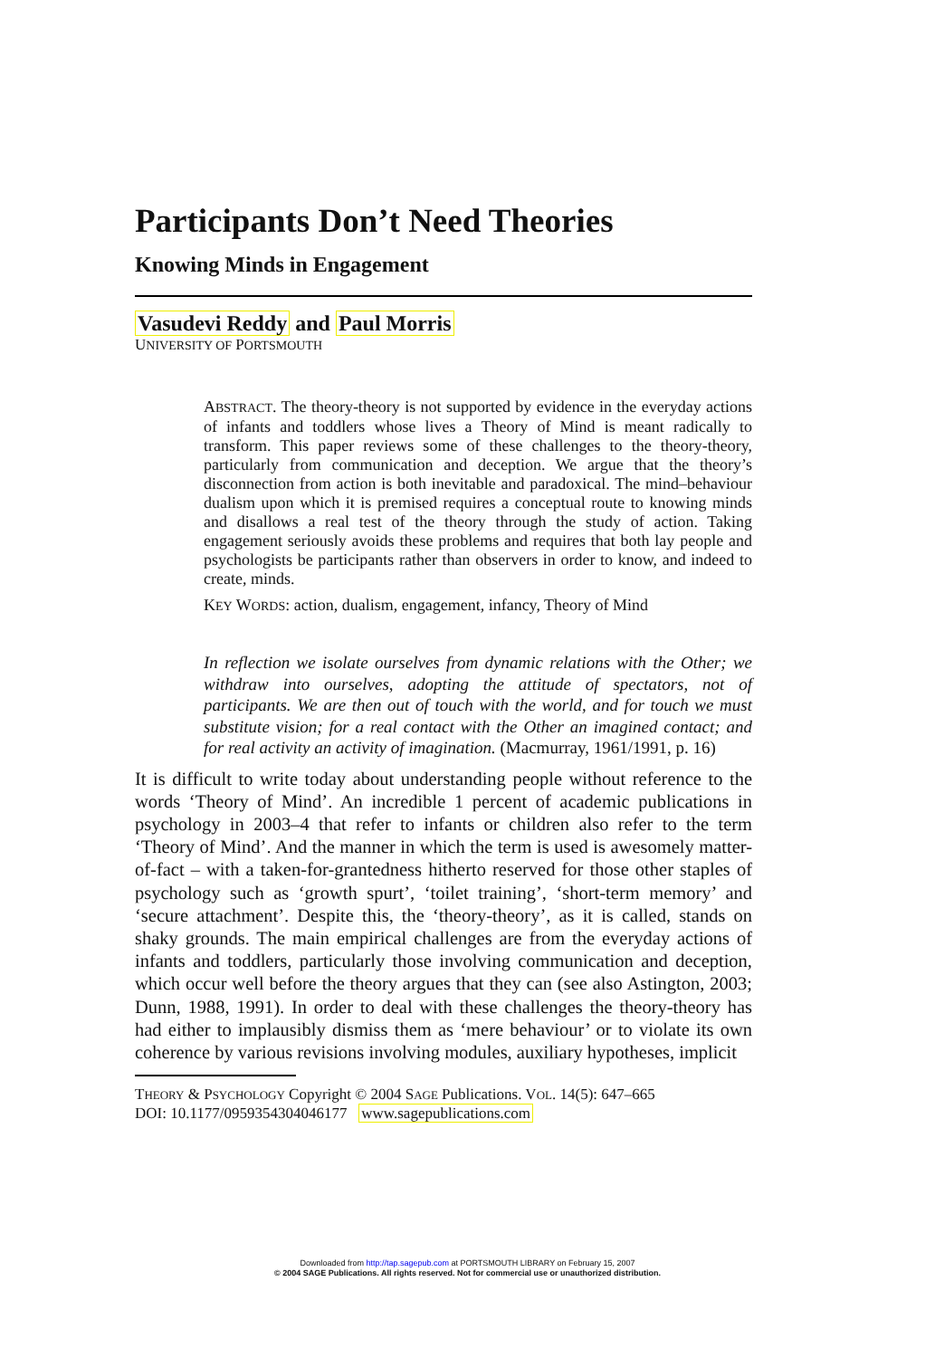Participants Don’t Need Theories
Knowing Minds in Engagement
Vasudevi Reddy and Paul Morris
UNIVERSITY OF PORTSMOUTH
ABSTRACT. The theory-theory is not supported by evidence in the everyday actions of infants and toddlers whose lives a Theory of Mind is meant radically to transform. This paper reviews some of these challenges to the theory-theory, particularly from communication and deception. We argue that the theory’s disconnection from action is both inevitable and paradoxical. The mind–behaviour dualism upon which it is premised requires a conceptual route to knowing minds and disallows a real test of the theory through the study of action. Taking engagement seriously avoids these problems and requires that both lay people and psychologists be participants rather than observers in order to know, and indeed to create, minds.
KEY WORDS: action, dualism, engagement, infancy, Theory of Mind
In reflection we isolate ourselves from dynamic relations with the Other; we withdraw into ourselves, adopting the attitude of spectators, not of participants. We are then out of touch with the world, and for touch we must substitute vision; for a real contact with the Other an imagined contact; and for real activity an activity of imagination. (Macmurray, 1961/1991, p. 16)
It is difficult to write today about understanding people without reference to the words ‘Theory of Mind’. An incredible 1 percent of academic publications in psychology in 2003–4 that refer to infants or children also refer to the term ‘Theory of Mind’. And the manner in which the term is used is awesomely matter-of-fact – with a taken-for-grantedness hitherto reserved for those other staples of psychology such as ‘growth spurt’, ‘toilet training’, ‘short-term memory’ and ‘secure attachment’. Despite this, the ‘theory-theory’, as it is called, stands on shaky grounds. The main empirical challenges are from the everyday actions of infants and toddlers, particularly those involving communication and deception, which occur well before the theory argues that they can (see also Astington, 2003; Dunn, 1988, 1991). In order to deal with these challenges the theory-theory has had either to implausibly dismiss them as ‘mere behaviour’ or to violate its own coherence by various revisions involving modules, auxiliary hypotheses, implicit
THEORY & PSYCHOLOGY Copyright © 2004 SAGE Publications. VOL. 14(5): 647–665
DOI: 10.1177/0959354304046177 www.sagepublications.com
Downloaded from http://tap.sagepub.com at PORTSMOUTH LIBRARY on February 15, 2007
© 2004 SAGE Publications. All rights reserved. Not for commercial use or unauthorized distribution.